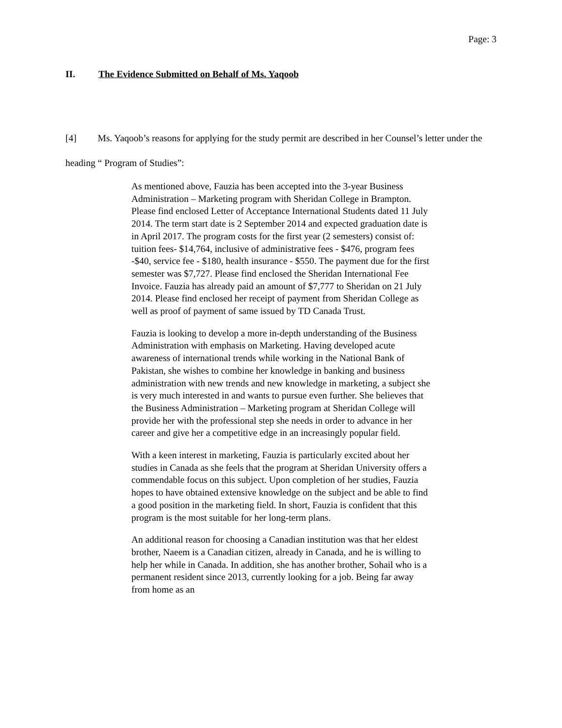Page: 3
II. The Evidence Submitted on Behalf of Ms. Yaqoob
[4] Ms. Yaqoob’s reasons for applying for the study permit are described in her Counsel’s letter under the heading “ Program of Studies”:
As mentioned above, Fauzia has been accepted into the 3-year Business Administration – Marketing program with Sheridan College in Brampton. Please find enclosed Letter of Acceptance International Students dated 11 July 2014. The term start date is 2 September 2014 and expected graduation date is in April 2017. The program costs for the first year (2 semesters) consist of: tuition fees- $14,764, inclusive of administrative fees - $476, program fees -$40, service fee - $180, health insurance - $550. The payment due for the first semester was $7,727. Please find enclosed the Sheridan International Fee Invoice. Fauzia has already paid an amount of $7,777 to Sheridan on 21 July 2014. Please find enclosed her receipt of payment from Sheridan College as well as proof of payment of same issued by TD Canada Trust.
Fauzia is looking to develop a more in-depth understanding of the Business Administration with emphasis on Marketing. Having developed acute awareness of international trends while working in the National Bank of Pakistan, she wishes to combine her knowledge in banking and business administration with new trends and new knowledge in marketing, a subject she is very much interested in and wants to pursue even further. She believes that the Business Administration – Marketing program at Sheridan College will provide her with the professional step she needs in order to advance in her career and give her a competitive edge in an increasingly popular field.
With a keen interest in marketing, Fauzia is particularly excited about her studies in Canada as she feels that the program at Sheridan University offers a commendable focus on this subject. Upon completion of her studies, Fauzia hopes to have obtained extensive knowledge on the subject and be able to find a good position in the marketing field. In short, Fauzia is confident that this program is the most suitable for her long-term plans.
An additional reason for choosing a Canadian institution was that her eldest brother, Naeem is a Canadian citizen, already in Canada, and he is willing to help her while in Canada. In addition, she has another brother, Sohail who is a permanent resident since 2013, currently looking for a job. Being far away from home as an